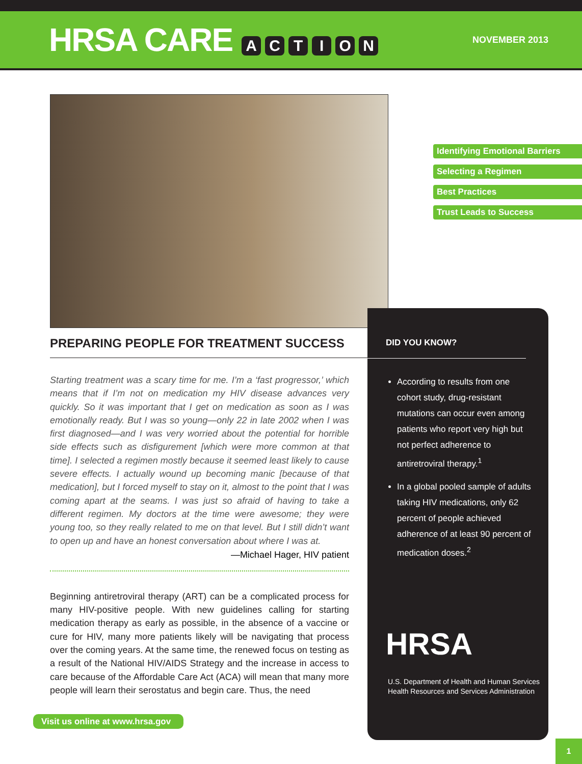HRSA CARE ACTION
NOVEMBER 2013
Identifying Emotional Barriers
Selecting a Regimen
Best Practices
Trust Leads to Success
PREPARING PEOPLE FOR TREATMENT SUCCESS
Starting treatment was a scary time for me. I’m a ‘fast progressor,’ which means that if I’m not on medication my HIV disease advances very quickly. So it was important that I get on medication as soon as I was emotionally ready. But I was so young—only 22 in late 2002 when I was first diagnosed—and I was very worried about the potential for horrible side effects such as disfigurement [which were more common at that time]. I selected a regimen mostly because it seemed least likely to cause severe effects. I actually wound up becoming manic [because of that medication], but I forced myself to stay on it, almost to the point that I was coming apart at the seams. I was just so afraid of having to take a different regimen. My doctors at the time were awesome; they were young too, so they really related to me on that level. But I still didn’t want to open up and have an honest conversation about where I was at.
—Michael Hager, HIV patient
Beginning antiretroviral therapy (ART) can be a complicated process for many HIV-positive people. With new guidelines calling for starting medication therapy as early as possible, in the absence of a vaccine or cure for HIV, many more patients likely will be navigating that process over the coming years. At the same time, the renewed focus on testing as a result of the National HIV/AIDS Strategy and the increase in access to care because of the Affordable Care Act (ACA) will mean that many more people will learn their serostatus and begin care. Thus, the need
DID YOU KNOW?
According to results from one cohort study, drug-resistant mutations can occur even among patients who report very high but not perfect adherence to antiretroviral therapy.<sup>1</sup>
In a global pooled sample of adults taking HIV medications, only 62 percent of people achieved adherence of at least 90 percent of medication doses.<sup>2</sup>
HRSA
U.S. Department of Health and Human Services
Health Resources and Services Administration
Visit us online at www.hrsa.gov
1